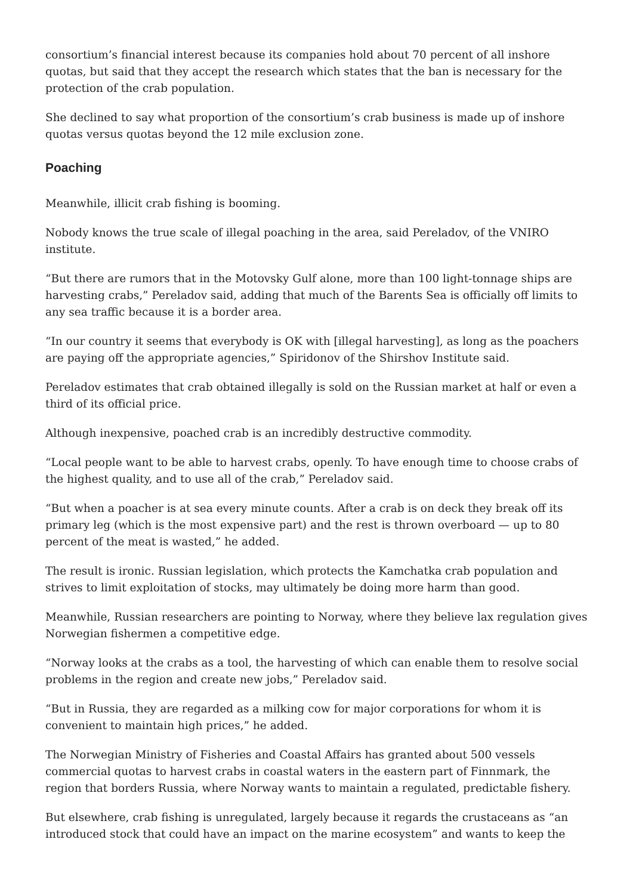consortium’s financial interest because its companies hold about 70 percent of all inshore quotas, but said that they accept the research which states that the ban is necessary for the protection of the crab population.
She declined to say what proportion of the consortium’s crab business is made up of inshore quotas versus quotas beyond the 12 mile exclusion zone.
Poaching
Meanwhile, illicit crab fishing is booming.
Nobody knows the true scale of illegal poaching in the area, said Pereladov, of the VNIRO institute.
“But there are rumors that in the Motovsky Gulf alone, more than 100 light-tonnage ships are harvesting crabs,” Pereladov said, adding that much of the Barents Sea is officially off limits to any sea traffic because it is a border area.
“In our country it seems that everybody is OK with [illegal harvesting], as long as the poachers are paying off the appropriate agencies,” Spiridonov of the Shirshov Institute said.
Pereladov estimates that crab obtained illegally is sold on the Russian market at half or even a third of its official price.
Although inexpensive, poached crab is an incredibly destructive commodity.
“Local people want to be able to harvest crabs, openly. To have enough time to choose crabs of the highest quality, and to use all of the crab,” Pereladov said.
“But when a poacher is at sea every minute counts. After a crab is on deck they break off its primary leg (which is the most expensive part) and the rest is thrown overboard — up to 80 percent of the meat is wasted,” he added.
The result is ironic. Russian legislation, which protects the Kamchatka crab population and strives to limit exploitation of stocks, may ultimately be doing more harm than good.
Meanwhile, Russian researchers are pointing to Norway, where they believe lax regulation gives Norwegian fishermen a competitive edge.
“Norway looks at the crabs as a tool, the harvesting of which can enable them to resolve social problems in the region and create new jobs,” Pereladov said.
“But in Russia, they are regarded as a milking cow for major corporations for whom it is convenient to maintain high prices,” he added.
The Norwegian Ministry of Fisheries and Coastal Affairs has granted about 500 vessels commercial quotas to harvest crabs in coastal waters in the eastern part of Finnmark, the region that borders Russia, where Norway wants to maintain a regulated, predictable fishery.
But elsewhere, crab fishing is unregulated, largely because it regards the crustaceans as “an introduced stock that could have an impact on the marine ecosystem” and wants to keep the